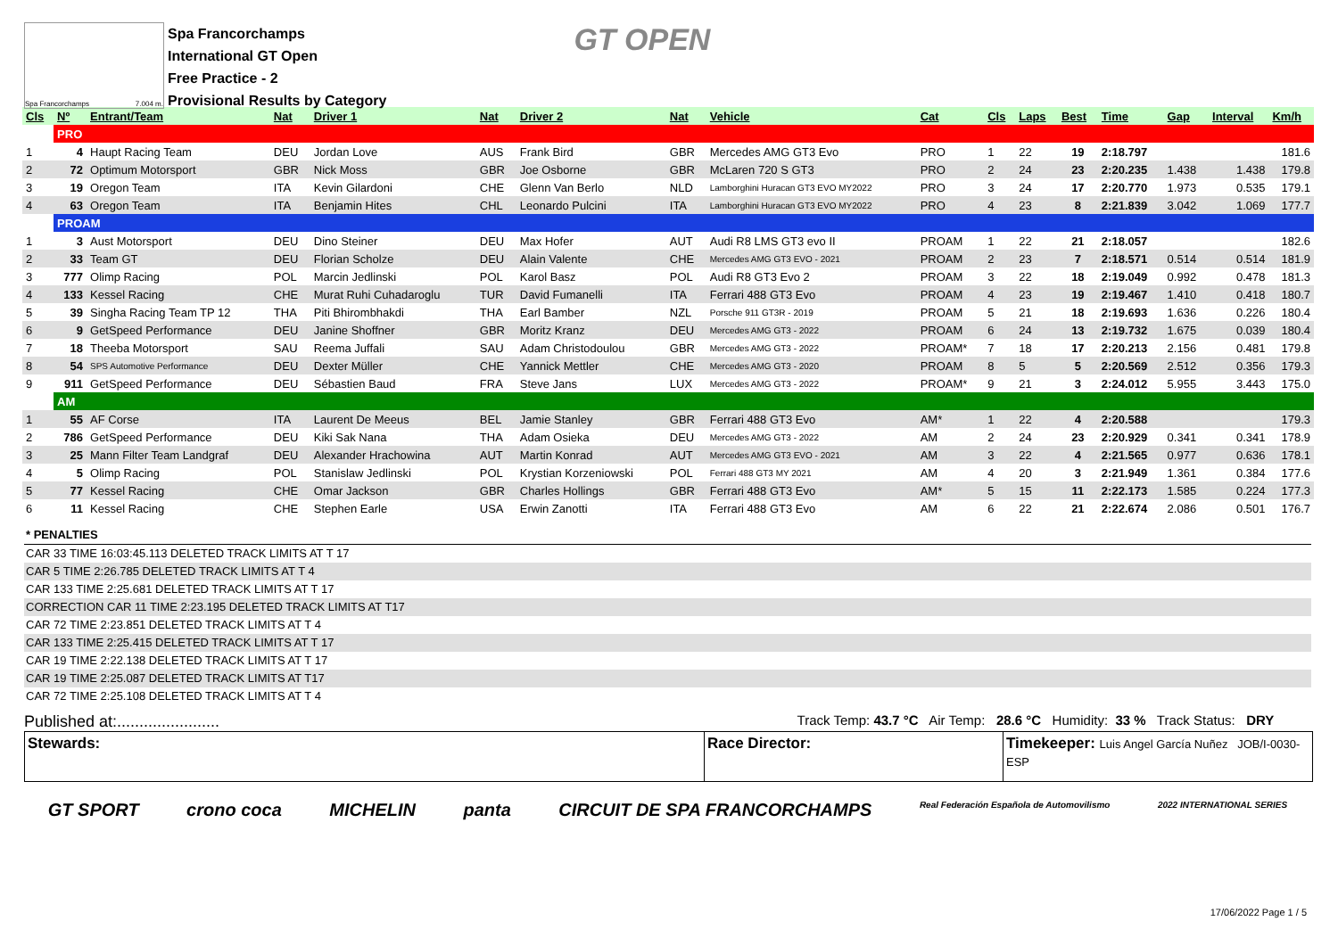Spa Francorchamps 7.004 m.
Spa Francorchamps
International GT Open
Free Practice - 2
Provisional Results by Category
GT OPEN
| Cls | Nº | Entrant/Team | Nat | Driver 1 | Nat | Driver 2 | Nat | Vehicle | Cat | Cls | Laps | Best | Time | Gap | Interval | Km/h |
| --- | --- | --- | --- | --- | --- | --- | --- | --- | --- | --- | --- | --- | --- | --- | --- | --- |
| | PRO | | | | | | | | | | | | | | | |
| 1 | 4 | Haupt Racing Team | DEU | Jordan Love | AUS | Frank Bird | GBR | Mercedes AMG GT3 Evo | PRO | 1 | 22 | 19 | 2:18.797 | | | 181.6 |
| 2 | 72 | Optimum Motorsport | GBR | Nick Moss | GBR | Joe Osborne | GBR | McLaren 720 S GT3 | PRO | 2 | 24 | 23 | 2:20.235 | 1.438 | 1.438 | 179.8 |
| 3 | 19 | Oregon Team | ITA | Kevin Gilardoni | CHE | Glenn Van Berlo | NLD | Lamborghini Huracan GT3 EVO MY2022 | PRO | 3 | 24 | 17 | 2:20.770 | 1.973 | 0.535 | 179.1 |
| 4 | 63 | Oregon Team | ITA | Benjamin Hites | CHL | Leonardo Pulcini | ITA | Lamborghini Huracan GT3 EVO MY2022 | PRO | 4 | 23 | 8 | 2:21.839 | 3.042 | 1.069 | 177.7 |
| | PROAM | | | | | | | | | | | | | | | |
| 1 | 3 | Aust Motorsport | DEU | Dino Steiner | DEU | Max Hofer | AUT | Audi R8 LMS GT3 evo II | PROAM | 1 | 22 | 21 | 2:18.057 | | | 182.6 |
| 2 | 33 | Team GT | DEU | Florian Scholze | DEU | Alain Valente | CHE | Mercedes AMG GT3 EVO - 2021 | PROAM | 2 | 23 | 7 | 2:18.571 | 0.514 | 0.514 | 181.9 |
| 3 | 777 | Olimp Racing | POL | Marcin Jedlinski | POL | Karol Basz | POL | Audi R8 GT3 Evo 2 | PROAM | 3 | 22 | 18 | 2:19.049 | 0.992 | 0.478 | 181.3 |
| 4 | 133 | Kessel Racing | CHE | Murat Ruhi Cuhadaroglu | TUR | David Fumanelli | ITA | Ferrari 488 GT3 Evo | PROAM | 4 | 23 | 19 | 2:19.467 | 1.410 | 0.418 | 180.7 |
| 5 | 39 | Singha Racing Team TP 12 | THA | Piti Bhirombhakdi | THA | Earl Bamber | NZL | Porsche 911 GT3R - 2019 | PROAM | 5 | 21 | 18 | 2:19.693 | 1.636 | 0.226 | 180.4 |
| 6 | 9 | GetSpeed Performance | DEU | Janine Shoffner | GBR | Moritz Kranz | DEU | Mercedes AMG GT3 - 2022 | PROAM | 6 | 24 | 13 | 2:19.732 | 1.675 | 0.039 | 180.4 |
| 7 | 18 | Theeba Motorsport | SAU | Reema Juffali | SAU | Adam Christodoulou | GBR | Mercedes AMG GT3 - 2022 | PROAM* | 7 | 18 | 17 | 2:20.213 | 2.156 | 0.481 | 179.8 |
| 8 | 54 | SPS Automotive Performance | DEU | Dexter Müller | CHE | Yannick Mettler | CHE | Mercedes AMG GT3 - 2020 | PROAM | 8 | 5 | 5 | 2:20.569 | 2.512 | 0.356 | 179.3 |
| 9 | 911 | GetSpeed Performance | DEU | Sébastien Baud | FRA | Steve Jans | LUX | Mercedes AMG GT3 - 2022 | PROAM* | 9 | 21 | 3 | 2:24.012 | 5.955 | 3.443 | 175.0 |
| | AM | | | | | | | | | | | | | | | |
| 1 | 55 | AF Corse | ITA | Laurent De Meeus | BEL | Jamie Stanley | GBR | Ferrari 488 GT3 Evo | AM* | 1 | 22 | 4 | 2:20.588 | | | 179.3 |
| 2 | 786 | GetSpeed Performance | DEU | Kiki Sak Nana | THA | Adam Osieka | DEU | Mercedes AMG GT3 - 2022 | AM | 2 | 24 | 23 | 2:20.929 | 0.341 | 0.341 | 178.9 |
| 3 | 25 | Mann Filter Team Landgraf | DEU | Alexander Hrachowina | AUT | Martin Konrad | AUT | Mercedes AMG GT3 EVO - 2021 | AM | 3 | 22 | 4 | 2:21.565 | 0.977 | 0.636 | 178.1 |
| 4 | 5 | Olimp Racing | POL | Stanislaw Jedlinski | POL | Krystian Korzeniowski | POL | Ferrari 488 GT3 MY 2021 | AM | 4 | 20 | 3 | 2:21.949 | 1.361 | 0.384 | 177.6 |
| 5 | 77 | Kessel Racing | CHE | Omar Jackson | GBR | Charles Hollings | GBR | Ferrari 488 GT3 Evo | AM* | 5 | 15 | 11 | 2:22.173 | 1.585 | 0.224 | 177.3 |
| 6 | 11 | Kessel Racing | CHE | Stephen Earle | USA | Erwin Zanotti | ITA | Ferrari 488 GT3 Evo | AM | 6 | 22 | 21 | 2:22.674 | 2.086 | 0.501 | 176.7 |
* PENALTIES
CAR 33 TIME 16:03:45.113 DELETED TRACK LIMITS AT T 17
CAR 5 TIME 2:26.785 DELETED TRACK LIMITS AT T 4
CAR 133 TIME 2:25.681 DELETED TRACK LIMITS AT T 17
CORRECTION CAR 11 TIME 2:23.195 DELETED TRACK LIMITS AT T17
CAR 72 TIME 2:23.851 DELETED TRACK LIMITS AT T 4
CAR 133 TIME 2:25.415 DELETED TRACK LIMITS AT T 17
CAR 19 TIME 2:22.138 DELETED TRACK LIMITS AT T 17
CAR 19 TIME 2:25.087 DELETED TRACK LIMITS AT T17
CAR 72 TIME 2:25.108 DELETED TRACK LIMITS AT T 4
Published at:....................... Track Temp: 43.7 °C Air Temp: 28.6 °C Humidity: 33 % Track Status: DRY
Stewards: Race Director: Timekeeper: Luis Angel García Nuñez JOB/I-0030-ESP
GT SPORT crono coca MICHELIN panta CIRCUIT DE SPA FRANCORCHAMPS Real Federación Española de Automovilismo 2022 INTERNATIONAL SERIES
17/06/2022 Page 1 / 5